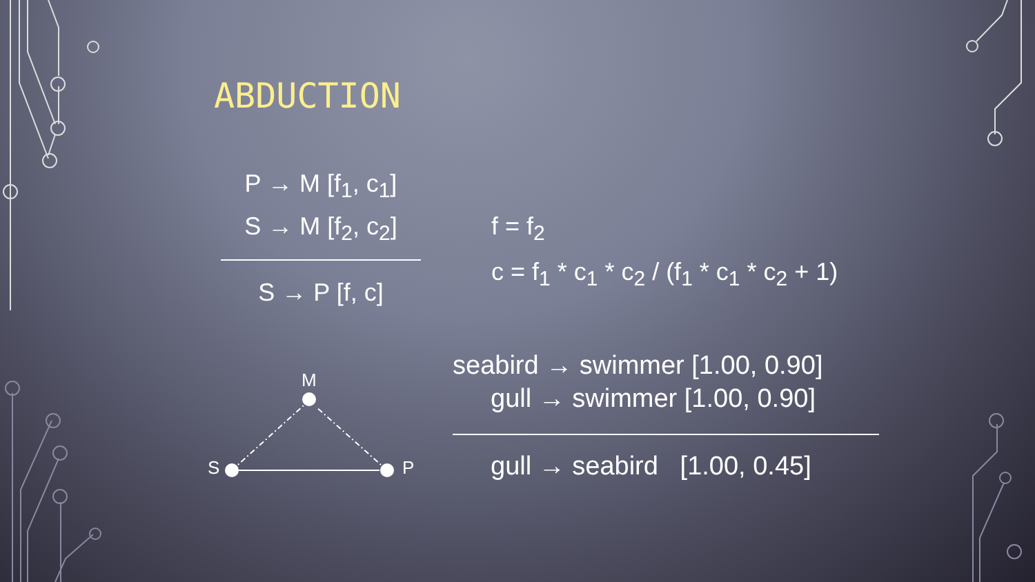ABDUCTION
P → M [f<sub>1</sub>, c<sub>1</sub>]
S → M [f<sub>2</sub>, c<sub>2</sub>]
S → P [f, c]
f = f<sub>2</sub>
c = f<sub>1</sub> * c<sub>1</sub> * c<sub>2</sub> / (f<sub>1</sub> * c<sub>1</sub> * c<sub>2</sub> + 1)
M
S
P
seabird → swimmer [1.00, 0.90]
gull → swimmer [1.00, 0.90]
gull → seabird [1.00, 0.45]